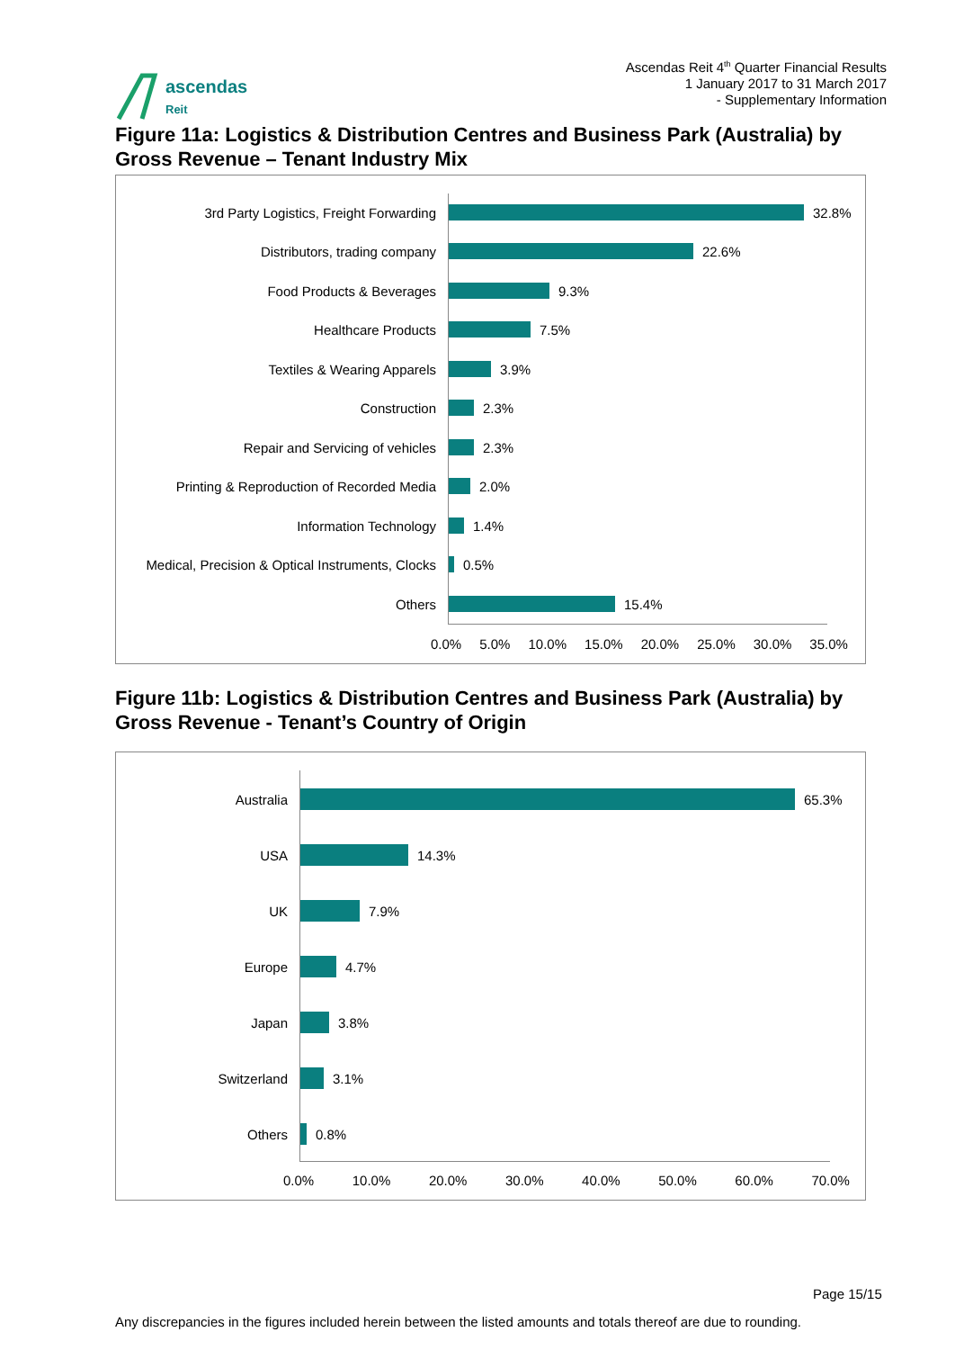ascendas
Reit
Ascendas Reit 4<sup>th</sup> Quarter Financial Results
1 January 2017 to 31 March 2017
- Supplementary Information
Figure 11a: Logistics & Distribution Centres and Business Park (Australia) by Gross Revenue – Tenant Industry Mix
3rd Party Logistics, Freight Forwarding 32.8%
Distributors, trading company 22.6%
Food Products & Beverages 9.3%
Healthcare Products 7.5%
Textiles & Wearing Apparels 3.9%
Construction 2.3%
Repair and Servicing of vehicles 2.3%
Printing & Reproduction of Recorded Media 2.0%
Information Technology 1.4%
Medical, Precision & Optical Instruments, Clocks
0.5%
Others 15.4%
0.0% 5.0% 10.0% 15.0% 20.0% 25.0% 30.0% 35.0%
Figure 11b: Logistics & Distribution Centres and Business Park (Australia) by Gross Revenue - Tenant’s Country of Origin
Australia 65.3%
USA 14.3%
UK 7.9%
Europe 4.7%
Japan 3.8%
Switzerland 3.1%
Others 0.8%
0.0% 10.0% 20.0% 30.0% 40.0% 50.0% 60.0% 70.0%
Page 15/15
Any discrepancies in the figures included herein between the listed amounts and totals thereof are due to rounding.